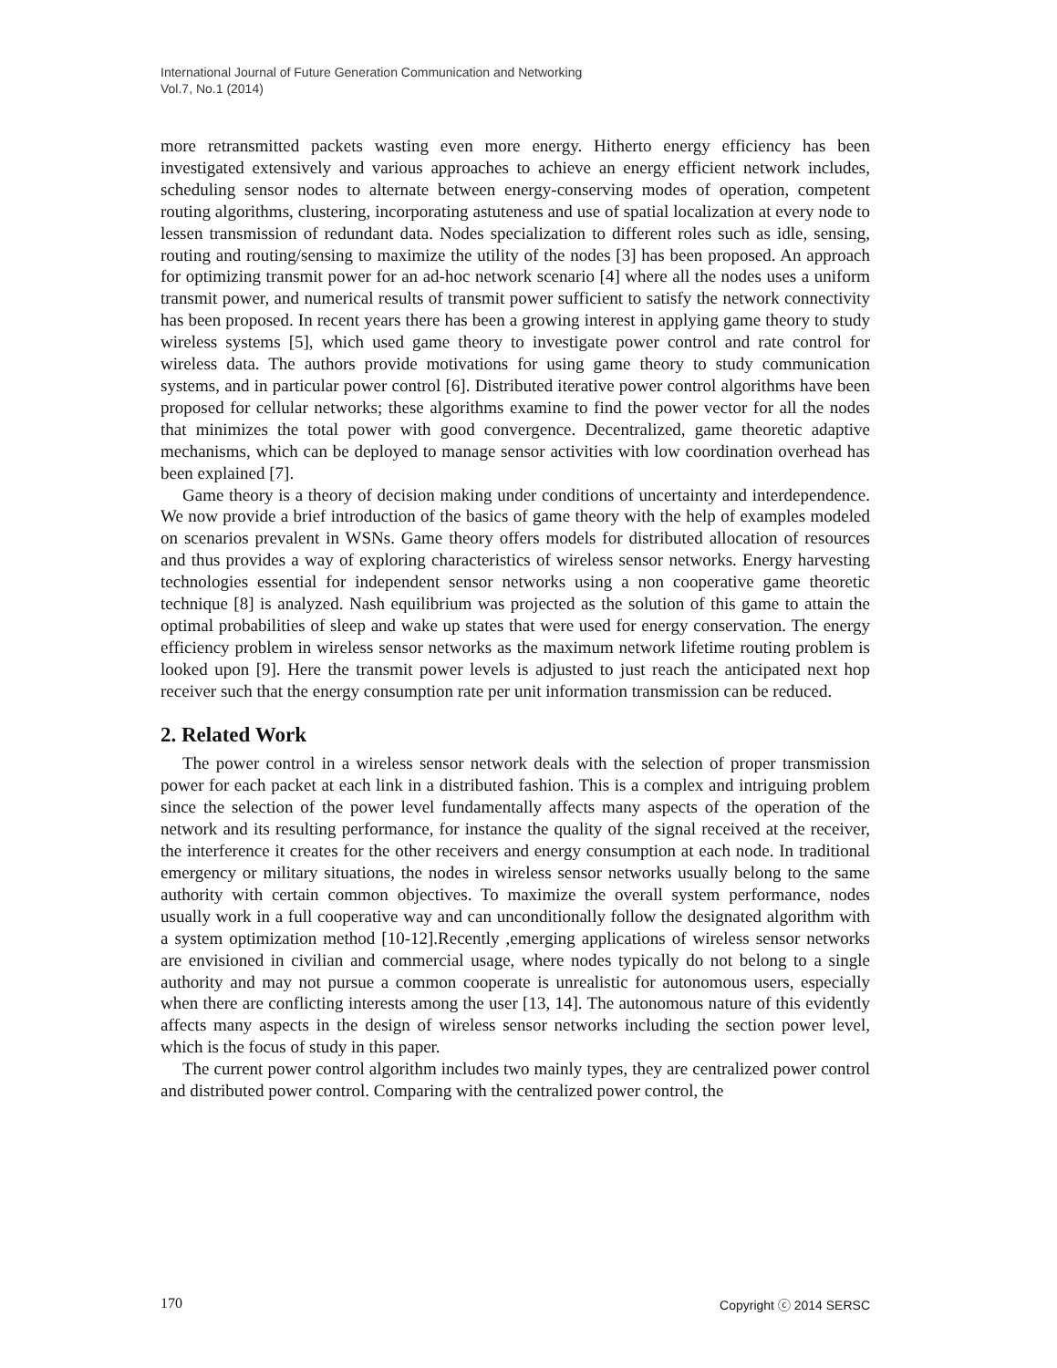International Journal of Future Generation Communication and Networking
Vol.7, No.1 (2014)
more retransmitted packets wasting even more energy. Hitherto energy efficiency has been investigated extensively and various approaches to achieve an energy efficient network includes, scheduling sensor nodes to alternate between energy-conserving modes of operation, competent routing algorithms, clustering, incorporating astuteness and use of spatial localization at every node to lessen transmission of redundant data. Nodes specialization to different roles such as idle, sensing, routing and routing/sensing to maximize the utility of the nodes [3] has been proposed. An approach for optimizing transmit power for an ad-hoc network scenario [4] where all the nodes uses a uniform transmit power, and numerical results of transmit power sufficient to satisfy the network connectivity has been proposed. In recent years there has been a growing interest in applying game theory to study wireless systems [5], which used game theory to investigate power control and rate control for wireless data. The authors provide motivations for using game theory to study communication systems, and in particular power control [6]. Distributed iterative power control algorithms have been proposed for cellular networks; these algorithms examine to find the power vector for all the nodes that minimizes the total power with good convergence. Decentralized, game theoretic adaptive mechanisms, which can be deployed to manage sensor activities with low coordination overhead has been explained [7].
Game theory is a theory of decision making under conditions of uncertainty and interdependence. We now provide a brief introduction of the basics of game theory with the help of examples modeled on scenarios prevalent in WSNs. Game theory offers models for distributed allocation of resources and thus provides a way of exploring characteristics of wireless sensor networks. Energy harvesting technologies essential for independent sensor networks using a non cooperative game theoretic technique [8] is analyzed. Nash equilibrium was projected as the solution of this game to attain the optimal probabilities of sleep and wake up states that were used for energy conservation. The energy efficiency problem in wireless sensor networks as the maximum network lifetime routing problem is looked upon [9]. Here the transmit power levels is adjusted to just reach the anticipated next hop receiver such that the energy consumption rate per unit information transmission can be reduced.
2. Related Work
The power control in a wireless sensor network deals with the selection of proper transmission power for each packet at each link in a distributed fashion. This is a complex and intriguing problem since the selection of the power level fundamentally affects many aspects of the operation of the network and its resulting performance, for instance the quality of the signal received at the receiver, the interference it creates for the other receivers and energy consumption at each node. In traditional emergency or military situations, the nodes in wireless sensor networks usually belong to the same authority with certain common objectives. To maximize the overall system performance, nodes usually work in a full cooperative way and can unconditionally follow the designated algorithm with a system optimization method [10-12].Recently ,emerging applications of wireless sensor networks are envisioned in civilian and commercial usage, where nodes typically do not belong to a single authority and may not pursue a common cooperate is unrealistic for autonomous users, especially when there are conflicting interests among the user [13, 14]. The autonomous nature of this evidently affects many aspects in the design of wireless sensor networks including the section power level, which is the focus of study in this paper.
The current power control algorithm includes two mainly types, they are centralized power control and distributed power control. Comparing with the centralized power control, the
170 Copyright ⓒ 2014 SERSC